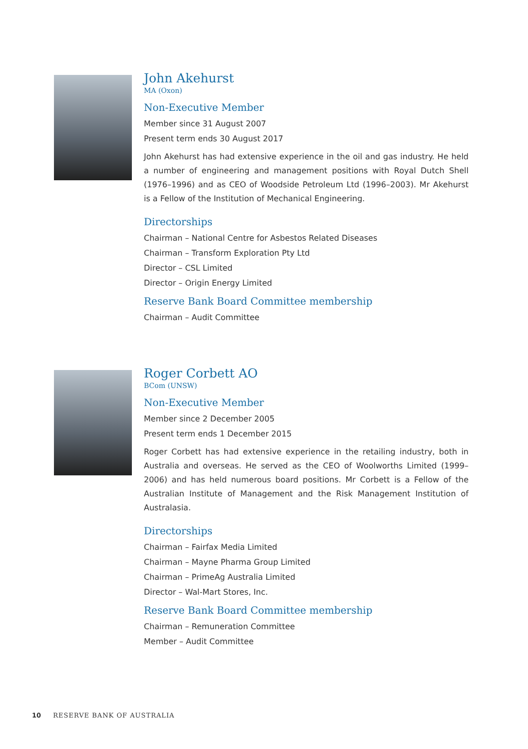John Akehurst
MA (Oxon)
Non-Executive Member
Member since 31 August 2007
Present term ends 30 August 2017
John Akehurst has had extensive experience in the oil and gas industry. He held a number of engineering and management positions with Royal Dutch Shell (1976–1996) and as CEO of Woodside Petroleum Ltd (1996–2003). Mr Akehurst is a Fellow of the Institution of Mechanical Engineering.
Directorships
Chairman – National Centre for Asbestos Related Diseases
Chairman – Transform Exploration Pty Ltd
Director – CSL Limited
Director – Origin Energy Limited
Reserve Bank Board Committee membership
Chairman – Audit Committee
Roger Corbett AO
BCom (UNSW)
Non-Executive Member
Member since 2 December 2005
Present term ends 1 December 2015
Roger Corbett has had extensive experience in the retailing industry, both in Australia and overseas. He served as the CEO of Woolworths Limited (1999–2006) and has held numerous board positions. Mr Corbett is a Fellow of the Australian Institute of Management and the Risk Management Institution of Australasia.
Directorships
Chairman – Fairfax Media Limited
Chairman – Mayne Pharma Group Limited
Chairman – PrimeAg Australia Limited
Director – Wal-Mart Stores, Inc.
Reserve Bank Board Committee membership
Chairman – Remuneration Committee
Member – Audit Committee
10 RESERVE BANK OF AUSTRALIA